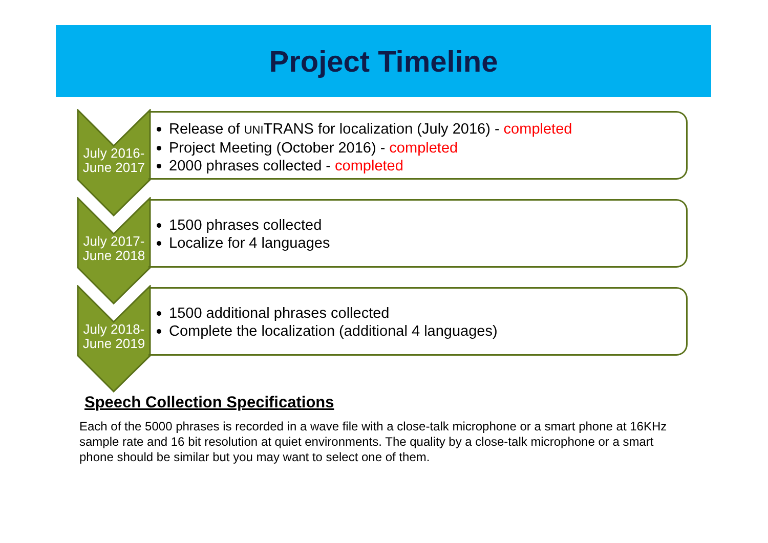Project Timeline
July 2016-
June 2017
Release of UNITRANS for localization (July 2016) - completed
Project Meeting (October 2016) - completed
2000 phrases collected - completed
July 2017-
June 2018
1500 phrases collected
Localize for 4 languages
July 2018-
June 2019
1500 additional phrases collected
Complete the localization (additional 4 languages)
Speech Collection Specifications
Each of the 5000 phrases is recorded in a wave file with a close-talk microphone or a smart phone at 16KHz sample rate and 16 bit resolution at quiet environments. The quality by a close-talk microphone or a smart phone should be similar but you may want to select one of them.